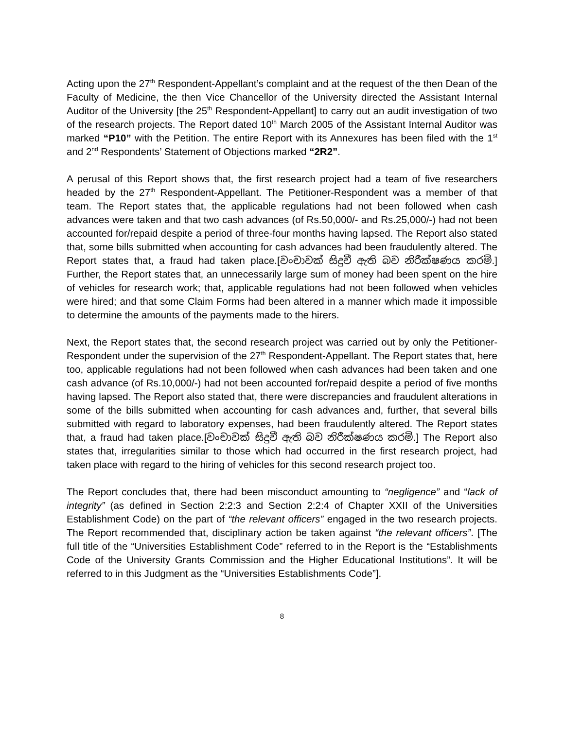Acting upon the 27<sup>th</sup> Respondent-Appellant’s complaint and at the request of the then Dean of the Faculty of Medicine, the then Vice Chancellor of the University directed the Assistant Internal Auditor of the University [the 25<sup>th</sup> Respondent-Appellant] to carry out an audit investigation of two of the research projects. The Report dated 10<sup>th</sup> March 2005 of the Assistant Internal Auditor was marked “P10” with the Petition. The entire Report with its Annexures has been filed with the 1<sup>st</sup> and 2<sup>nd</sup> Respondents’ Statement of Objections marked “2R2”.
A perusal of this Report shows that, the first research project had a team of five researchers headed by the 27<sup>th</sup> Respondent-Appellant. The Petitioner-Respondent was a member of that team. The Report states that, the applicable regulations had not been followed when cash advances were taken and that two cash advances (of Rs.50,000/- and Rs.25,000/-) had not been accounted for/repaid despite a period of three-four months having lapsed. The Report also stated that, some bills submitted when accounting for cash advances had been fraudulently altered. The Report states that, a fraud had taken place.[වංචාවක් සිදුවී ඇති බව නිරීක්ෂණය කරමි.] Further, the Report states that, an unnecessarily large sum of money had been spent on the hire of vehicles for research work; that, applicable regulations had not been followed when vehicles were hired; and that some Claim Forms had been altered in a manner which made it impossible to determine the amounts of the payments made to the hirers.
Next, the Report states that, the second research project was carried out by only the Petitioner-Respondent under the supervision of the 27<sup>th</sup> Respondent-Appellant. The Report states that, here too, applicable regulations had not been followed when cash advances had been taken and one cash advance (of Rs.10,000/-) had not been accounted for/repaid despite a period of five months having lapsed. The Report also stated that, there were discrepancies and fraudulent alterations in some of the bills submitted when accounting for cash advances and, further, that several bills submitted with regard to laboratory expenses, had been fraudulently altered. The Report states that, a fraud had taken place.[වංචාවක් සිදුවී ඇති බව නිරීක්ෂණය කරමි.] The Report also states that, irregularities similar to those which had occurred in the first research project, had taken place with regard to the hiring of vehicles for this second research project too.
The Report concludes that, there had been misconduct amounting to “negligence” and “lack of integrity” (as defined in Section 2:2:3 and Section 2:2:4 of Chapter XXII of the Universities Establishment Code) on the part of “the relevant officers” engaged in the two research projects. The Report recommended that, disciplinary action be taken against “the relevant officers”. [The full title of the “Universities Establishment Code” referred to in the Report is the “Establishments Code of the University Grants Commission and the Higher Educational Institutions”. It will be referred to in this Judgment as the “Universities Establishments Code”].
8